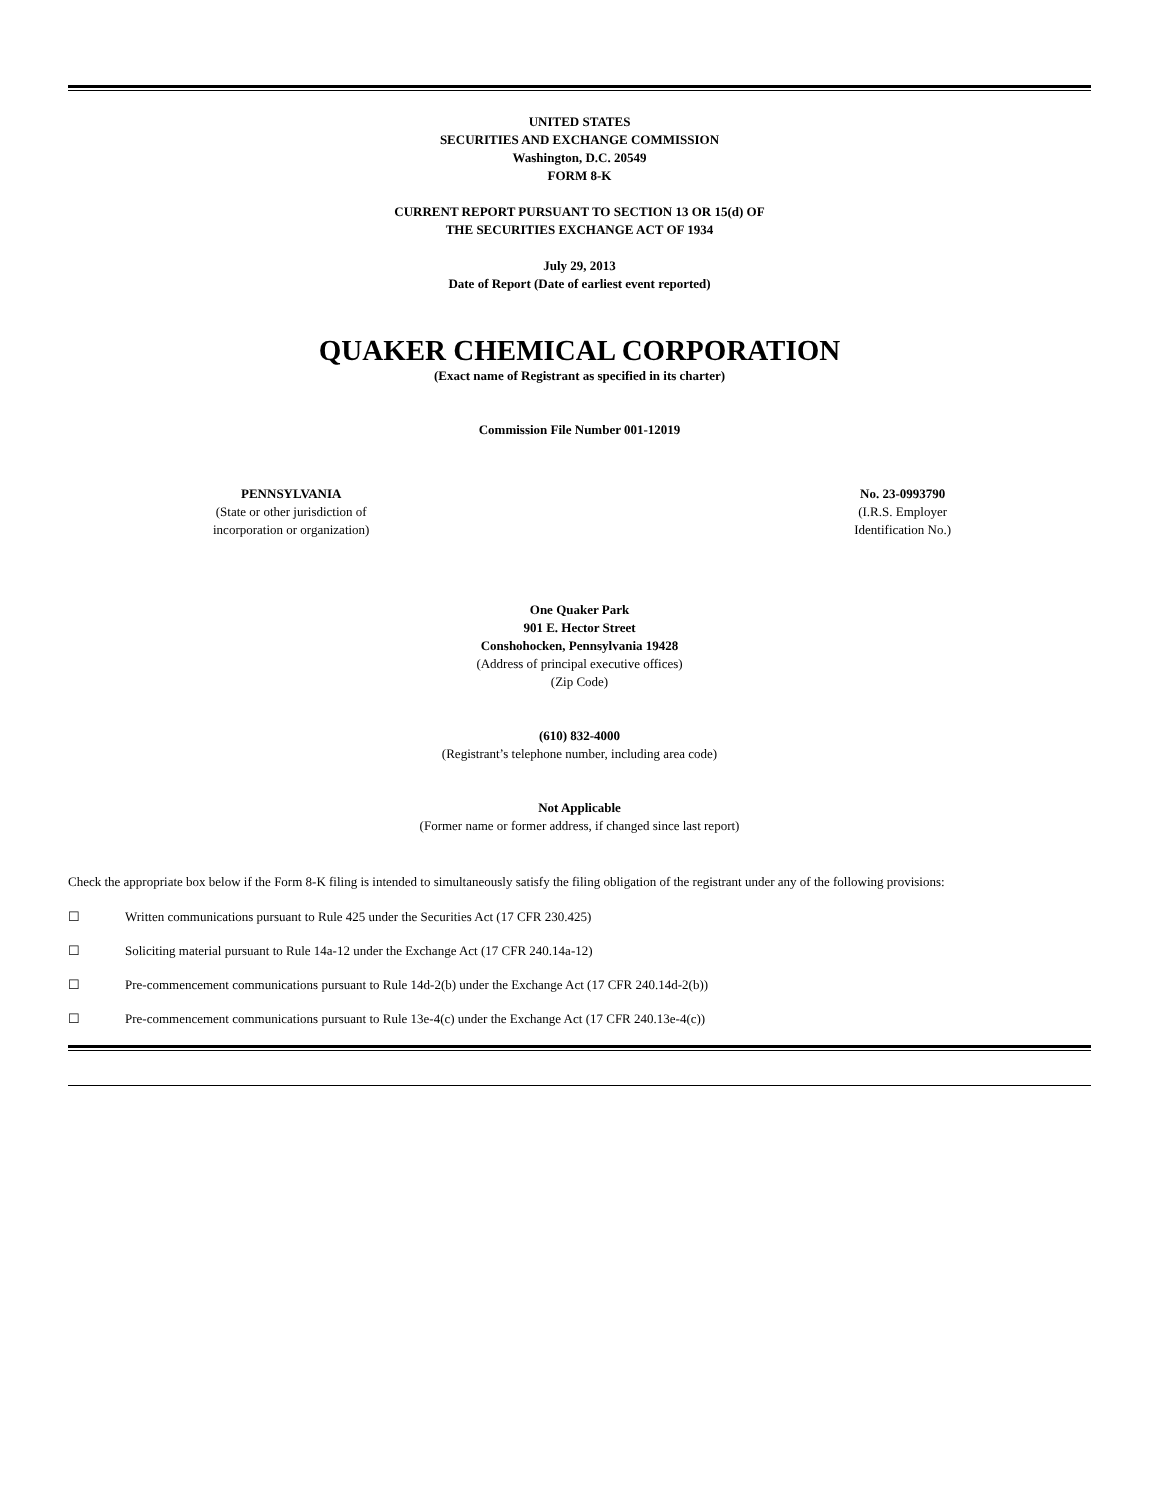UNITED STATES
SECURITIES AND EXCHANGE COMMISSION
Washington, D.C. 20549
FORM 8-K
CURRENT REPORT PURSUANT TO SECTION 13 OR 15(d) OF
THE SECURITIES EXCHANGE ACT OF 1934
July 29, 2013
Date of Report (Date of earliest event reported)
QUAKER CHEMICAL CORPORATION
(Exact name of Registrant as specified in its charter)
Commission File Number 001-12019
PENNSYLVANIA
(State or other jurisdiction of
incorporation or organization)
No. 23-0993790
(I.R.S. Employer
Identification No.)
One Quaker Park
901 E. Hector Street
Conshohocken, Pennsylvania 19428
(Address of principal executive offices)
(Zip Code)
(610) 832-4000
(Registrant’s telephone number, including area code)
Not Applicable
(Former name or former address, if changed since last report)
Check the appropriate box below if the Form 8-K filing is intended to simultaneously satisfy the filing obligation of the registrant under any of the following provisions:
☐ Written communications pursuant to Rule 425 under the Securities Act (17 CFR 230.425)
☐ Soliciting material pursuant to Rule 14a-12 under the Exchange Act (17 CFR 240.14a-12)
☐ Pre-commencement communications pursuant to Rule 14d-2(b) under the Exchange Act (17 CFR 240.14d-2(b))
☐ Pre-commencement communications pursuant to Rule 13e-4(c) under the Exchange Act (17 CFR 240.13e-4(c))